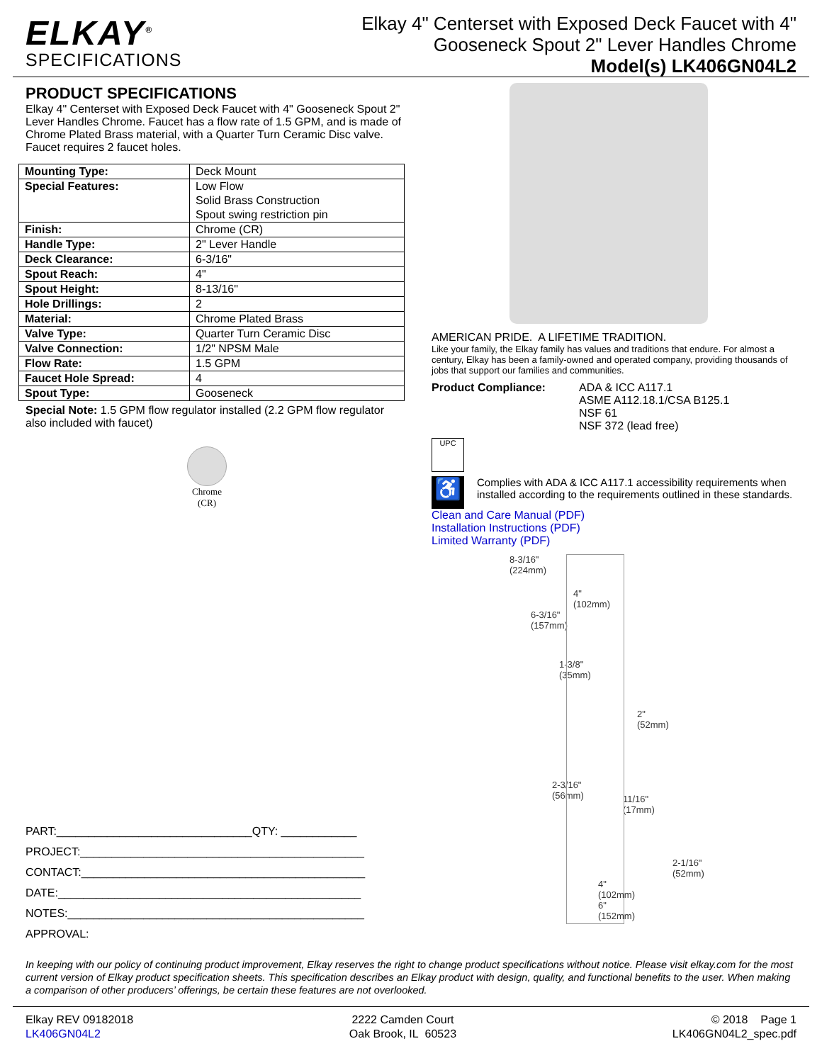ELKAY<sup>®</sup>
SPECIFICATIONS
Elkay 4" Centerset with Exposed Deck Faucet with 4"
Gooseneck Spout 2" Lever Handles Chrome
Model(s) LK406GN04L2
PRODUCT SPECIFICATIONS
Elkay 4" Centerset with Exposed Deck Faucet with 4" Gooseneck Spout 2" Lever Handles Chrome. Faucet has a flow rate of 1.5 GPM, and is made of Chrome Plated Brass material, with a Quarter Turn Ceramic Disc valve. Faucet requires 2 faucet holes.
| Mounting Type: | Deck Mount |
| Special Features: | Low Flow Solid Brass Construction Spout swing restriction pin |
| Finish: | Chrome (CR) |
| Handle Type: | 2" Lever Handle |
| Deck Clearance: | 6-3/16" |
| Spout Reach: | 4" |
| Spout Height: | 8-13/16" |
| Hole Drillings: | 2 |
| Material: | Chrome Plated Brass |
| Valve Type: | Quarter Turn Ceramic Disc |
| Valve Connection: | 1/2" NPSM Male |
| Flow Rate: | 1.5 GPM |
| Faucet Hole Spread: | 4 |
| Spout Type: | Gooseneck |
Special Note: 1.5 GPM flow regulator installed (2.2 GPM flow regulator also included with faucet)
Chrome
(CR)
PART:_______________________________QTY: ____________
PROJECT:_____________________________________________
CONTACT:_____________________________________________
DATE:________________________________________________
NOTES:_______________________________________________
APPROVAL:
AMERICAN PRIDE. A LIFETIME TRADITION.
Like your family, the Elkay family has values and traditions that endure. For almost a century, Elkay has been a family-owned and operated company, providing thousands of jobs that support our families and communities.
Product Compliance: ADA & ICC A117.1
ASME A112.18.1/CSA B125.1
NSF 61
NSF 372 (lead free)
UPC
♿
Complies with ADA & ICC A117.1 accessibility requirements when installed according to the requirements outlined in these standards.
Clean and Care Manual (PDF)
Installation Instructions (PDF)
Limited Warranty (PDF)
8-3/16"
(224mm)
4"
(102mm)
6-3/16"
(157mm)
1-3/8"
(35mm)
2"
(52mm)
2-3/16"
(56mm)
11/16"
(17mm)
2-1/16"
(52mm)
4"
(102mm)
6"
(152mm)
In keeping with our policy of continuing product improvement, Elkay reserves the right to change product specifications without notice. Please visit elkay.com for the most current version of Elkay product specification sheets. This specification describes an Elkay product with design, quality, and functional benefits to the user. When making a comparison of other producers’ offerings, be certain these features are not overlooked.
Elkay REV 09182018
LK406GN04L2
2222 Camden Court
Oak Brook, IL 60523
© 2018 Page 1
LK406GN04L2_spec.pdf